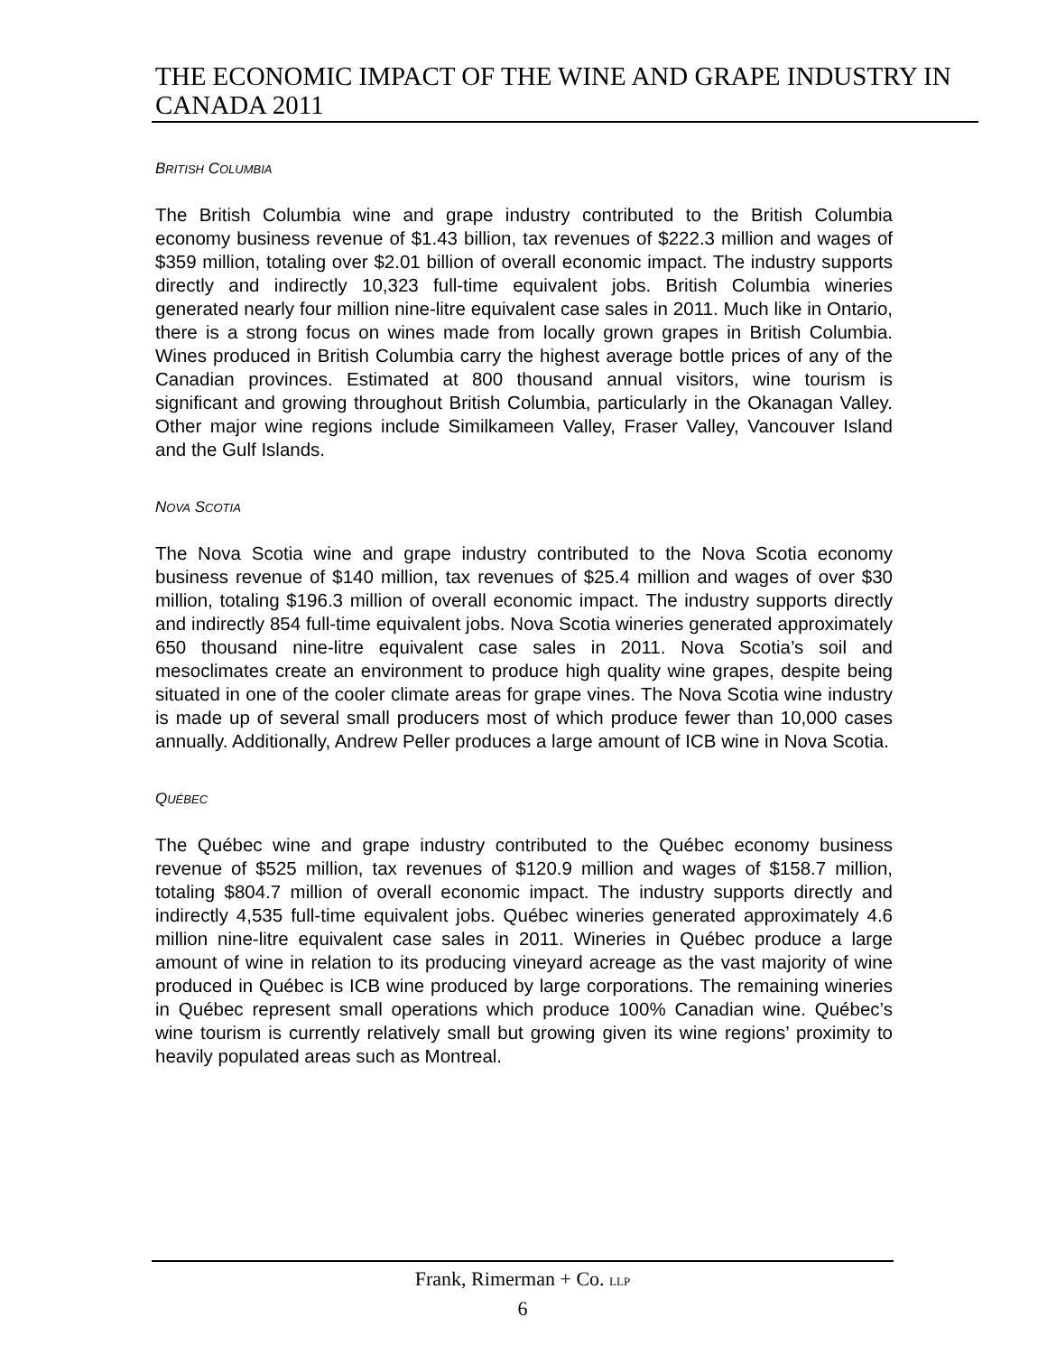THE ECONOMIC IMPACT OF THE WINE AND GRAPE INDUSTRY IN
CANADA 2011
BRITISH COLUMBIA
The British Columbia wine and grape industry contributed to the British Columbia economy business revenue of $1.43 billion, tax revenues of $222.3 million and wages of $359 million, totaling over $2.01 billion of overall economic impact. The industry supports directly and indirectly 10,323 full-time equivalent jobs. British Columbia wineries generated nearly four million nine-litre equivalent case sales in 2011. Much like in Ontario, there is a strong focus on wines made from locally grown grapes in British Columbia. Wines produced in British Columbia carry the highest average bottle prices of any of the Canadian provinces. Estimated at 800 thousand annual visitors, wine tourism is significant and growing throughout British Columbia, particularly in the Okanagan Valley. Other major wine regions include Similkameen Valley, Fraser Valley, Vancouver Island and the Gulf Islands.
NOVA SCOTIA
The Nova Scotia wine and grape industry contributed to the Nova Scotia economy business revenue of $140 million, tax revenues of $25.4 million and wages of over $30 million, totaling $196.3 million of overall economic impact. The industry supports directly and indirectly 854 full-time equivalent jobs. Nova Scotia wineries generated approximately 650 thousand nine-litre equivalent case sales in 2011. Nova Scotia’s soil and mesoclimates create an environment to produce high quality wine grapes, despite being situated in one of the cooler climate areas for grape vines. The Nova Scotia wine industry is made up of several small producers most of which produce fewer than 10,000 cases annually. Additionally, Andrew Peller produces a large amount of ICB wine in Nova Scotia.
QUÉBEC
The Québec wine and grape industry contributed to the Québec economy business revenue of $525 million, tax revenues of $120.9 million and wages of $158.7 million, totaling $804.7 million of overall economic impact. The industry supports directly and indirectly 4,535 full-time equivalent jobs. Québec wineries generated approximately 4.6 million nine-litre equivalent case sales in 2011. Wineries in Québec produce a large amount of wine in relation to its producing vineyard acreage as the vast majority of wine produced in Québec is ICB wine produced by large corporations. The remaining wineries in Québec represent small operations which produce 100% Canadian wine. Québec’s wine tourism is currently relatively small but growing given its wine regions’ proximity to heavily populated areas such as Montreal.
Frank, Rimerman + Co. LLP
6